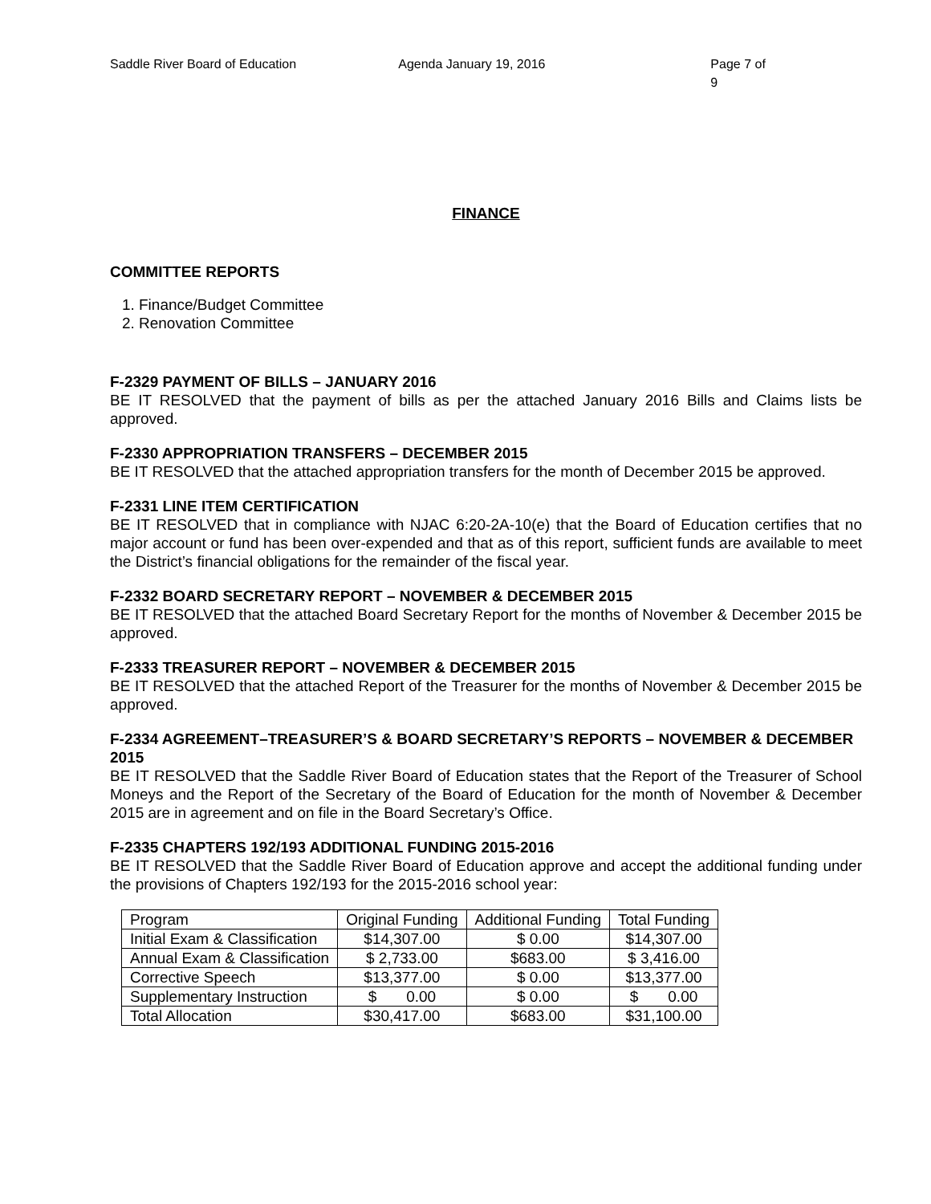Saddle River Board of Education Agenda January 19, 2016 Page 7 of 9
FINANCE
COMMITTEE REPORTS
1. Finance/Budget Committee
2. Renovation Committee
F-2329 PAYMENT OF BILLS – JANUARY 2016
BE IT RESOLVED that the payment of bills as per the attached January 2016 Bills and Claims lists be approved.
F-2330 APPROPRIATION TRANSFERS – DECEMBER 2015
BE IT RESOLVED that the attached appropriation transfers for the month of December 2015 be approved.
F-2331 LINE ITEM CERTIFICATION
BE IT RESOLVED that in compliance with NJAC 6:20-2A-10(e) that the Board of Education certifies that no major account or fund has been over-expended and that as of this report, sufficient funds are available to meet the District’s financial obligations for the remainder of the fiscal year.
F-2332 BOARD SECRETARY REPORT – NOVEMBER & DECEMBER 2015
BE IT RESOLVED that the attached Board Secretary Report for the months of November & December 2015 be approved.
F-2333 TREASURER REPORT – NOVEMBER & DECEMBER 2015
BE IT RESOLVED that the attached Report of the Treasurer for the months of November & December 2015 be approved.
F-2334 AGREEMENT–TREASURER’S & BOARD SECRETARY’S REPORTS – NOVEMBER & DECEMBER 2015
BE IT RESOLVED that the Saddle River Board of Education states that the Report of the Treasurer of School Moneys and the Report of the Secretary of the Board of Education for the month of November & December 2015 are in agreement and on file in the Board Secretary’s Office.
F-2335 CHAPTERS 192/193 ADDITIONAL FUNDING 2015-2016
BE IT RESOLVED that the Saddle River Board of Education approve and accept the additional funding under the provisions of Chapters 192/193 for the 2015-2016 school year:
| Program | Original Funding | Additional Funding | Total Funding |
| Initial Exam & Classification | $14,307.00 | $ 0.00 | $14,307.00 |
| Annual Exam & Classification | $ 2,733.00 | $683.00 | $ 3,416.00 |
| Corrective Speech | $13,377.00 | $ 0.00 | $13,377.00 |
| Supplementary Instruction | $ 0.00 | $ 0.00 | $ 0.00 |
| Total Allocation | $30,417.00 | $683.00 | $31,100.00 |